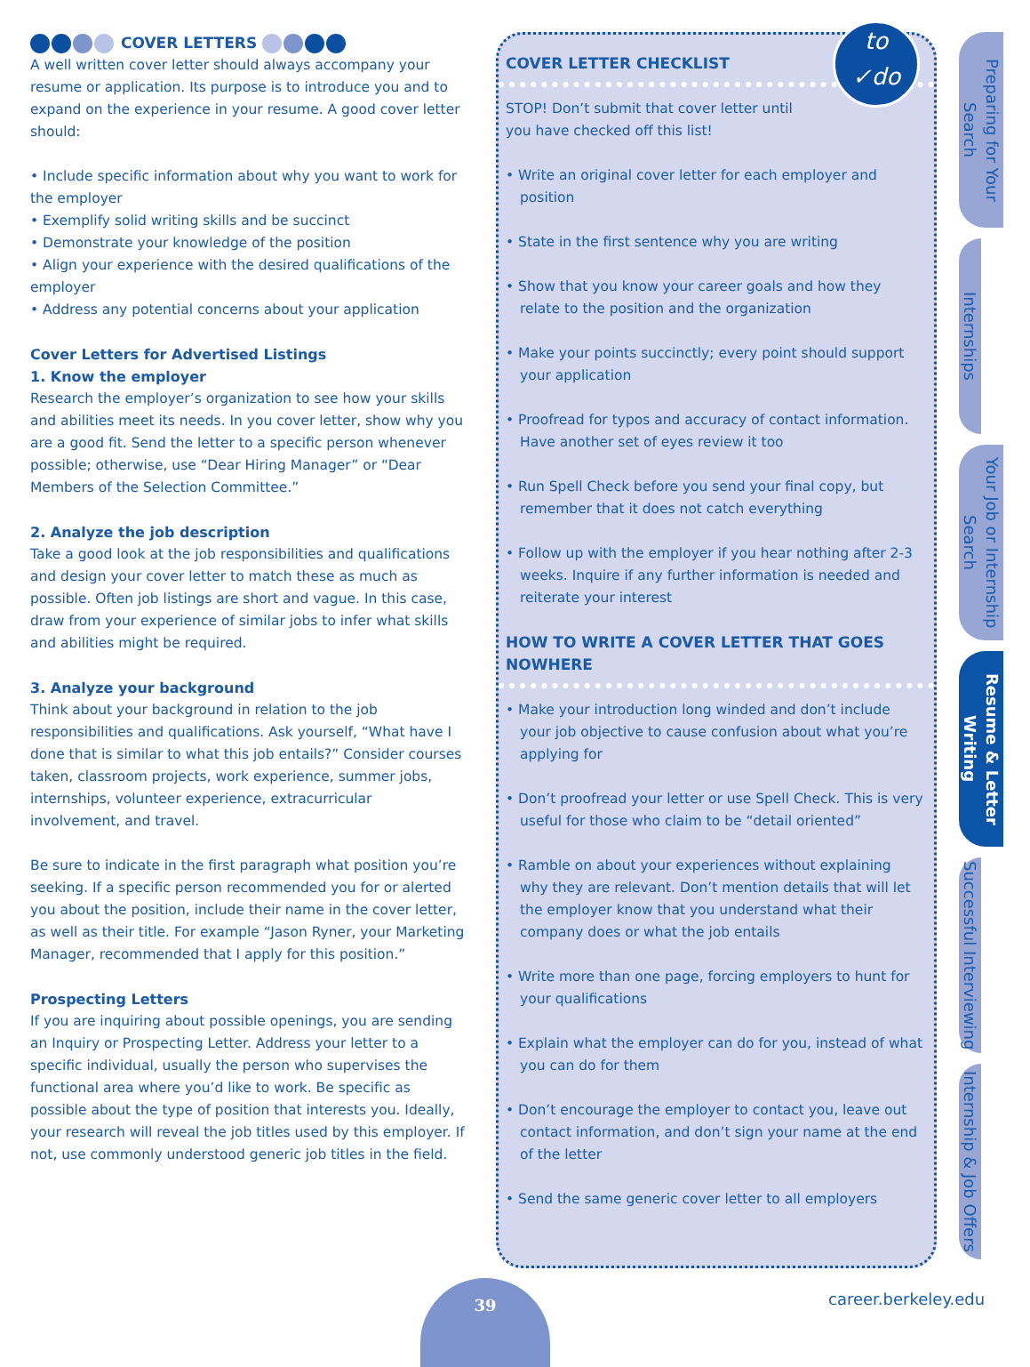COVER LETTERS
A well written cover letter should always accompany your resume or application. Its purpose is to introduce you and to expand on the experience in your resume. A good cover letter should:
• Include specific information about why you want to work for the employer
• Exemplify solid writing skills and be succinct
• Demonstrate your knowledge of the position
• Align your experience with the desired qualifications of the employer
• Address any potential concerns about your application
Cover Letters for Advertised Listings
1. Know the employer
Research the employer’s organization to see how your skills and abilities meet its needs. In you cover letter, show why you are a good fit. Send the letter to a specific person whenever possible; otherwise, use “Dear Hiring Manager” or “Dear Members of the Selection Committee.”
2. Analyze the job description
Take a good look at the job responsibilities and qualifications and design your cover letter to match these as much as possible. Often job listings are short and vague. In this case, draw from your experience of similar jobs to infer what skills and abilities might be required.
3. Analyze your background
Think about your background in relation to the job responsibilities and qualifications. Ask yourself, “What have I done that is similar to what this job entails?” Consider courses taken, classroom projects, work experience, summer jobs, internships, volunteer experience, extracurricular involvement, and travel.
Be sure to indicate in the first paragraph what position you’re seeking. If a specific person recommended you for or alerted you about the position, include their name in the cover letter, as well as their title. For example “Jason Ryner, your Marketing Manager, recommended that I apply for this position.”
Prospecting Letters
If you are inquiring about possible openings, you are sending an Inquiry or Prospecting Letter. Address your letter to a specific individual, usually the person who supervises the functional area where you’d like to work. Be specific as possible about the type of position that interests you. Ideally, your research will reveal the job titles used by this employer. If not, use commonly understood generic job titles in the field.
to
✓do
COVER LETTER CHECKLIST
STOP! Don’t submit that cover letter until
you have checked off this list!
• Write an original cover letter for each employer and position
• State in the first sentence why you are writing
• Show that you know your career goals and how they relate to the position and the organization
• Make your points succinctly; every point should support your application
• Proofread for typos and accuracy of contact information. Have another set of eyes review it too
• Run Spell Check before you send your final copy, but remember that it does not catch everything
• Follow up with the employer if you hear nothing after 2-3 weeks. Inquire if any further information is needed and reiterate your interest
HOW TO WRITE A COVER LETTER THAT GOES NOWHERE
• Make your introduction long winded and don’t include your job objective to cause confusion about what you’re applying for
• Don’t proofread your letter or use Spell Check. This is very useful for those who claim to be “detail oriented”
• Ramble on about your experiences without explaining why they are relevant. Don’t mention details that will let the employer know that you understand what their company does or what the job entails
• Write more than one page, forcing employers to hunt for your qualifications
• Explain what the employer can do for you, instead of what you can do for them
• Don’t encourage the employer to contact you, leave out contact information, and don’t sign your name at the end of the letter
• Send the same generic cover letter to all employers
Preparing for Your Search
Internships
Your Job or Internship Search
Resume & Letter Writing
Successful Interviewing
Internship & Job Offers
39
career.berkeley.edu